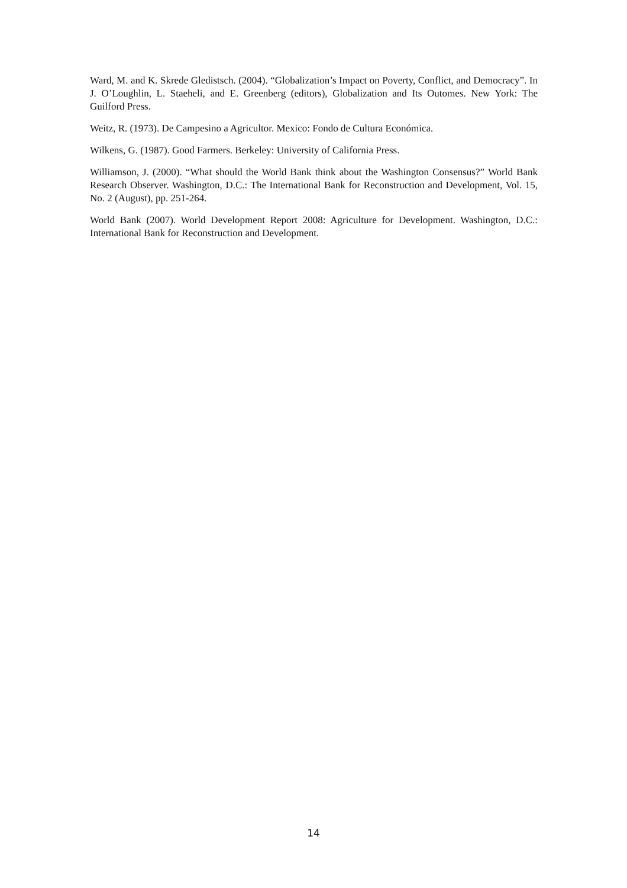Ward, M. and K. Skrede Gledistsch. (2004). “Globalization’s Impact on Poverty, Conflict, and Democracy”. In J. O’Loughlin, L. Staeheli, and E. Greenberg (editors), Globalization and Its Outomes. New York: The Guilford Press.
Weitz, R. (1973). De Campesino a Agricultor. Mexico: Fondo de Cultura Económica.
Wilkens, G. (1987). Good Farmers. Berkeley: University of California Press.
Williamson, J. (2000). “What should the World Bank think about the Washington Consensus?” World Bank Research Observer. Washington, D.C.: The International Bank for Reconstruction and Development, Vol. 15, No. 2 (August), pp. 251-264.
World Bank (2007). World Development Report 2008: Agriculture for Development. Washington, D.C.: International Bank for Reconstruction and Development.
14